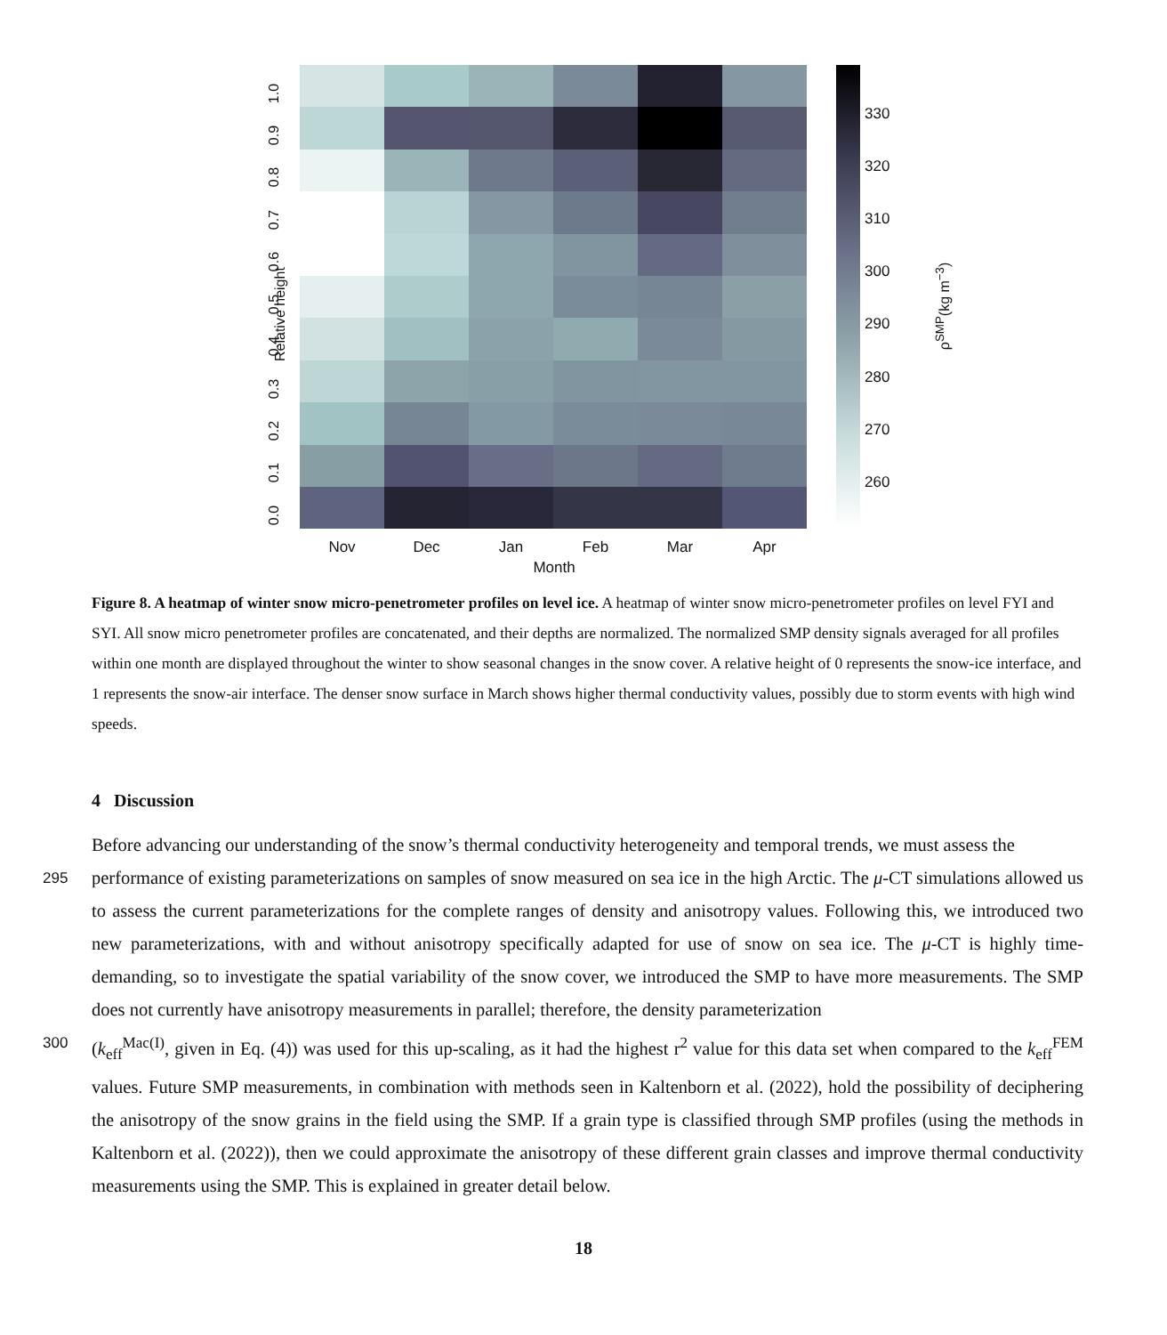330
320
310
300
290
280
270
260
ρ<sup>SMP</sup>(kg m<sup>−3</sup>)
Relative height
1.0
0.9
0.8
0.7
0.6
0.5
0.4
0.3
0.2
0.1
0.0
Nov Dec Jan Feb Mar Apr
Month
Figure 8. A heatmap of winter snow micro-penetrometer profiles on level ice. A heatmap of winter snow micro-penetrometer profiles on level FYI and SYI. All snow micro penetrometer profiles are concatenated, and their depths are normalized. The normalized SMP density signals averaged for all profiles within one month are displayed throughout the winter to show seasonal changes in the snow cover. A relative height of 0 represents the snow-ice interface, and 1 represents the snow-air interface. The denser snow surface in March shows higher thermal conductivity values, possibly due to storm events with high wind speeds.
4 Discussion
Before advancing our understanding of the snow’s thermal conductivity heterogeneity and temporal trends, we must assess the
295
performance of existing parameterizations on samples of snow measured on sea ice in the high Arctic. The μ-CT simulations allowed us to assess the current parameterizations for the complete ranges of density and anisotropy values. Following this, we introduced two new parameterizations, with and without anisotropy specifically adapted for use of snow on sea ice. The μ-CT is highly time-demanding, so to investigate the spatial variability of the snow cover, we introduced the SMP to have more measurements. The SMP does not currently have anisotropy measurements in parallel; therefore, the density parameterization
300
(k<sub>eff</sub><sup>Mac(I)</sup>, given in Eq. (4)) was used for this up-scaling, as it had the highest r<sup>2</sup> value for this data set when compared to the k<sub>eff</sub><sup>FEM</sup> values. Future SMP measurements, in combination with methods seen in Kaltenborn et al. (2022), hold the possibility of deciphering the anisotropy of the snow grains in the field using the SMP. If a grain type is classified through SMP profiles (using the methods in Kaltenborn et al. (2022)), then we could approximate the anisotropy of these different grain classes and improve thermal conductivity measurements using the SMP. This is explained in greater detail below.
18